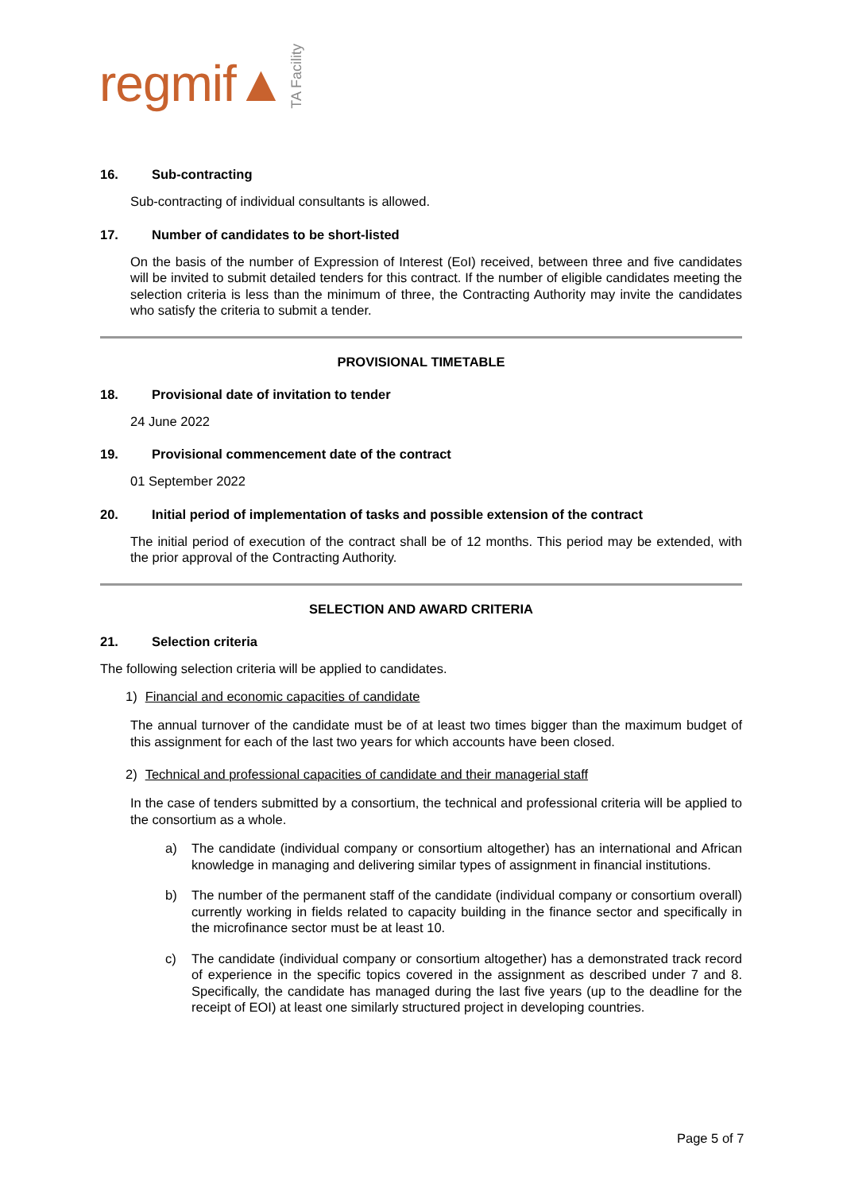regmif▲
TA Facility
16. Sub-contracting
Sub-contracting of individual consultants is allowed.
17. Number of candidates to be short-listed
On the basis of the number of Expression of Interest (EoI) received, between three and five candidates will be invited to submit detailed tenders for this contract. If the number of eligible candidates meeting the selection criteria is less than the minimum of three, the Contracting Authority may invite the candidates who satisfy the criteria to submit a tender.
PROVISIONAL TIMETABLE
18. Provisional date of invitation to tender
24 June 2022
19. Provisional commencement date of the contract
01 September 2022
20. Initial period of implementation of tasks and possible extension of the contract
The initial period of execution of the contract shall be of 12 months. This period may be extended, with the prior approval of the Contracting Authority.
SELECTION AND AWARD CRITERIA
21. Selection criteria
The following selection criteria will be applied to candidates.
1) Financial and economic capacities of candidate
The annual turnover of the candidate must be of at least two times bigger than the maximum budget of this assignment for each of the last two years for which accounts have been closed.
2) Technical and professional capacities of candidate and their managerial staff
In the case of tenders submitted by a consortium, the technical and professional criteria will be applied to the consortium as a whole.
a) The candidate (individual company or consortium altogether) has an international and African knowledge in managing and delivering similar types of assignment in financial institutions.
b) The number of the permanent staff of the candidate (individual company or consortium overall) currently working in fields related to capacity building in the finance sector and specifically in the microfinance sector must be at least 10.
c) The candidate (individual company or consortium altogether) has a demonstrated track record of experience in the specific topics covered in the assignment as described under 7 and 8. Specifically, the candidate has managed during the last five years (up to the deadline for the receipt of EOI) at least one similarly structured project in developing countries.
Page 5 of 7